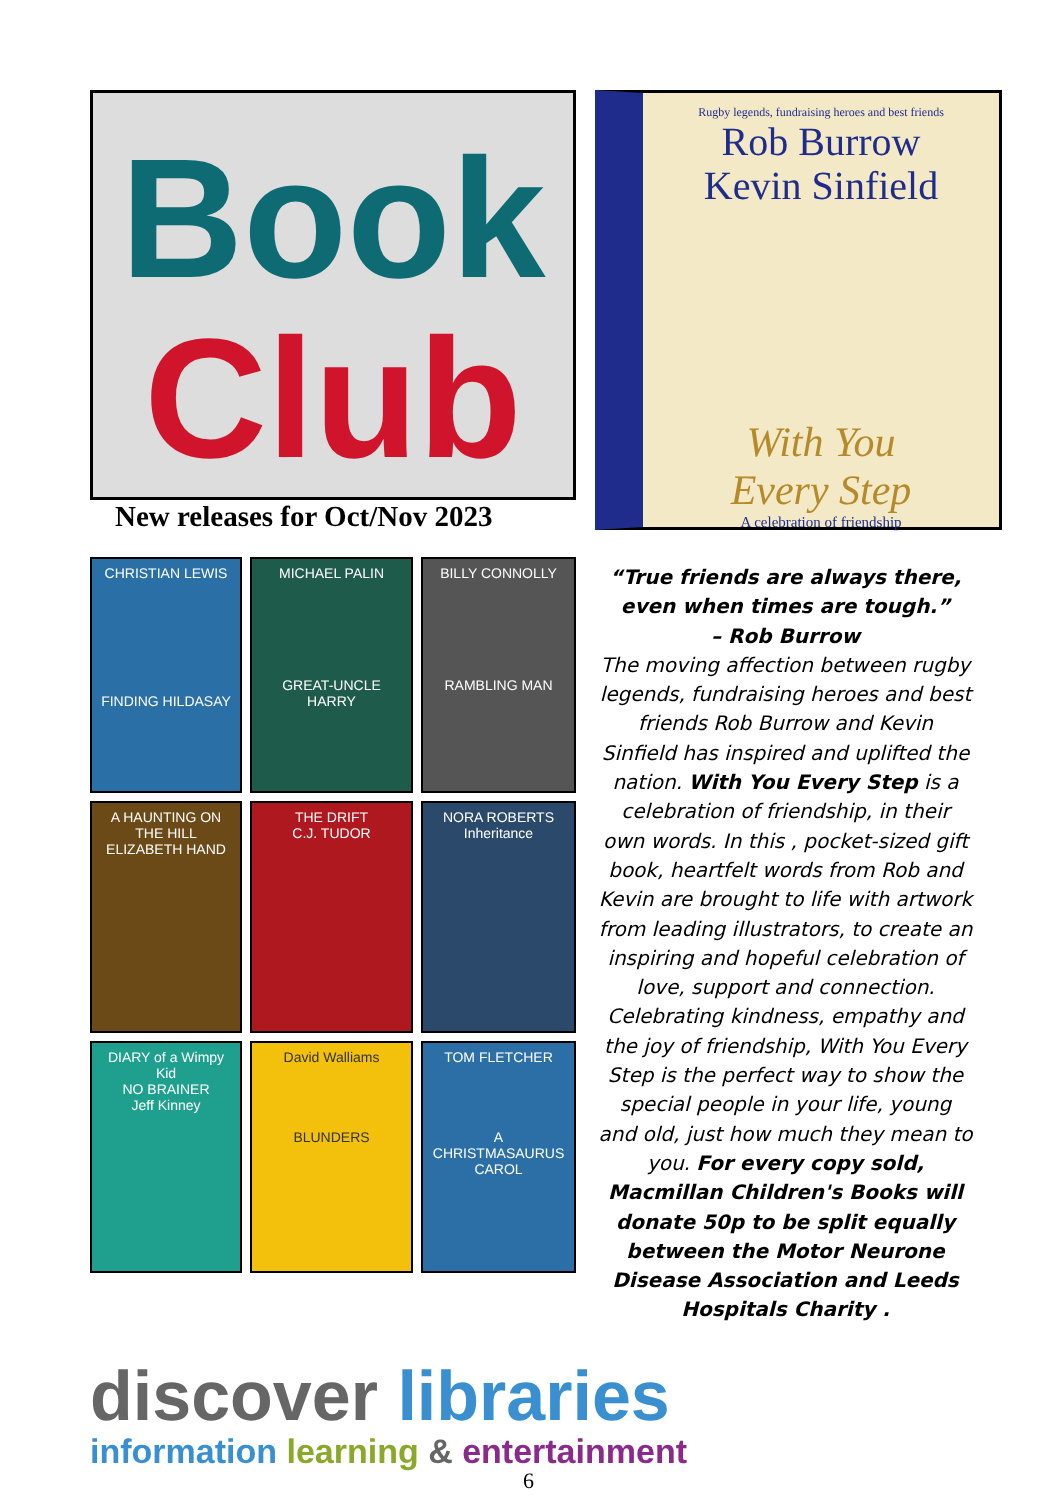Book
Club
Rugby legends, fundraising heroes and best friends
Rob Burrow
Kevin Sinfield
With You
Every Step
A celebration of friendship
New releases for Oct/Nov 2023
CHRISTIAN LEWIS
FINDING HILDASAY
MICHAEL PALIN
GREAT-UNCLE HARRY
BILLY CONNOLLY
RAMBLING MAN
A HAUNTING ON THE HILL
ELIZABETH HAND
THE DRIFT
C.J. TUDOR
NORA ROBERTS
Inheritance
DIARY of a Wimpy Kid
NO BRAINER
Jeff Kinney
David Walliams
BLUNDERS
TOM FLETCHER
A CHRISTMASAURUS CAROL
“True friends are always there, even when times are tough.”
– Rob Burrow
The moving affection between rugby legends, fundraising heroes and best friends Rob Burrow and Kevin Sinfield has inspired and uplifted the nation. With You Every Step is a celebration of friendship, in their own words. In this , pocket-sized gift book, heartfelt words from Rob and Kevin are brought to life with artwork from leading illustrators, to create an inspiring and hopeful celebration of love, support and connection. Celebrating kindness, empathy and the joy of friendship, With You Every Step is the perfect way to show the special people in your life, young and old, just how much they mean to you. For every copy sold, Macmillan Children's Books will donate 50p to be split equally between the Motor Neurone Disease Association and Leeds Hospitals Charity .
discover libraries
information learning & entertainment
6